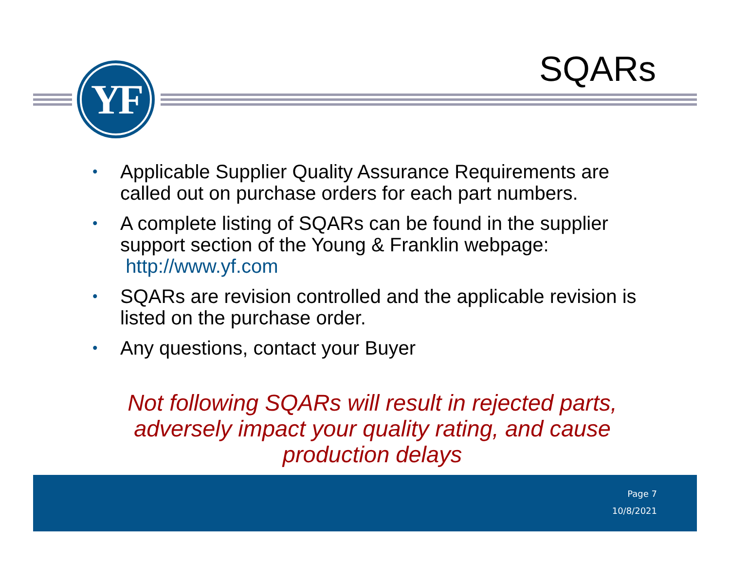SQARs YF
• Applicable Supplier Quality Assurance Requirements are called out on purchase orders for each part numbers.
• A complete listing of SQARs can be found in the supplier support section of the Young & Franklin webpage: http://www.yf.com
• SQARs are revision controlled and the applicable revision is listed on the purchase order.
• Any questions, contact your Buyer
Not following SQARs will result in rejected parts, adversely impact your quality rating, and cause production delays
Page 7
10/8/2021